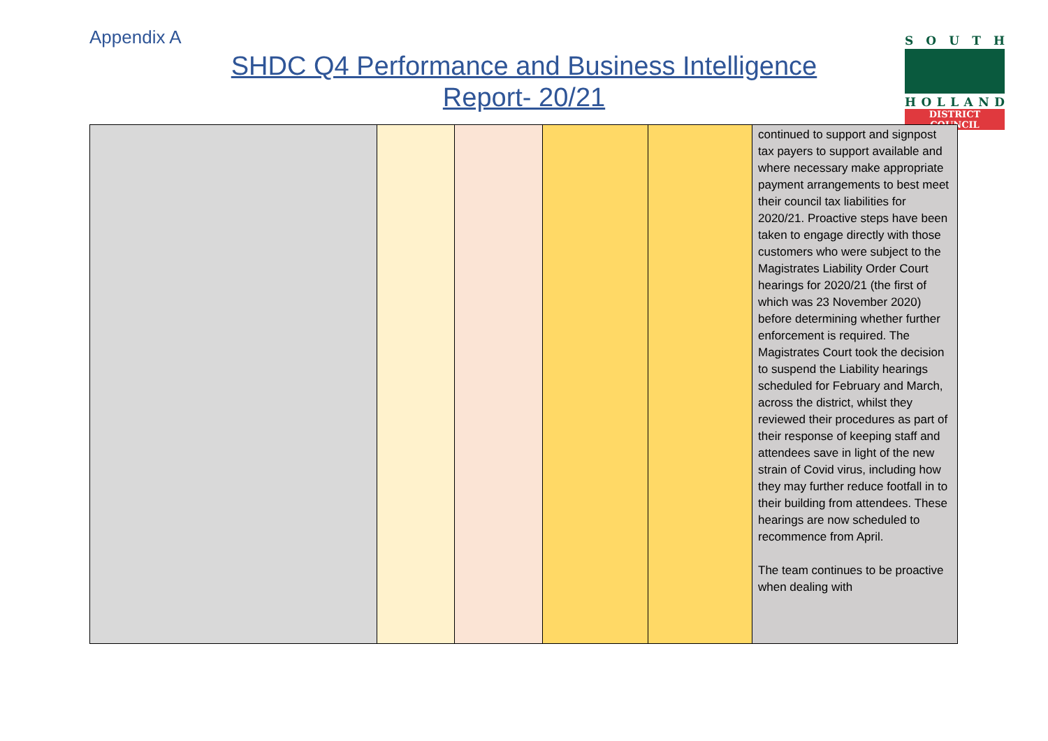Appendix A
SHDC Q4 Performance and Business Intelligence
Report- 20/21
SOUTH
HOLLAND
DISTRICT COUNCIL
| | | | | | continued to support and signpost tax payers to support available and where necessary make appropriate payment arrangements to best meet their council tax liabilities for 2020/21. Proactive steps have been taken to engage directly with those customers who were subject to the Magistrates Liability Order Court hearings for 2020/21 (the first of which was 23 November 2020) before determining whether further enforcement is required. The Magistrates Court took the decision to suspend the Liability hearings scheduled for February and March, across the district, whilst they reviewed their procedures as part of their response of keeping staff and attendees save in light of the new strain of Covid virus, including how they may further reduce footfall in to their building from attendees. These hearings are now scheduled to recommence from April. The team continues to be proactive when dealing with |